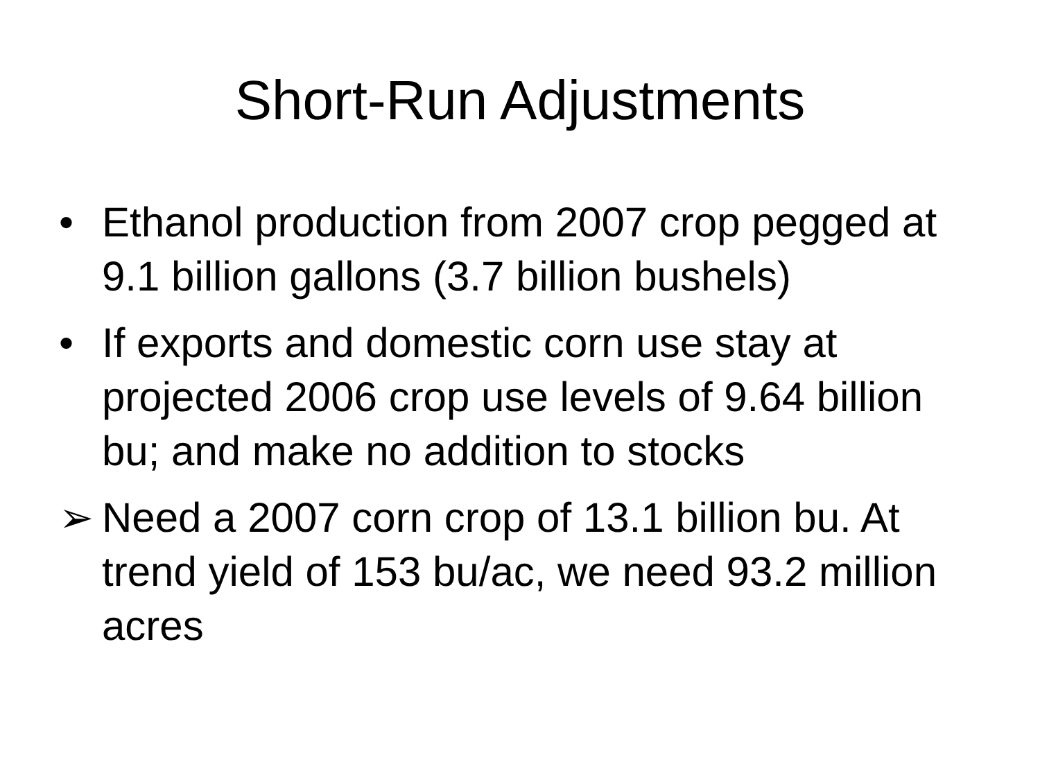Short-Run Adjustments
• Ethanol production from 2007 crop pegged at 9.1 billion gallons (3.7 billion bushels)
• If exports and domestic corn use stay at projected 2006 crop use levels of 9.64 billion bu; and make no addition to stocks
➢ Need a 2007 corn crop of 13.1 billion bu. At trend yield of 153 bu/ac, we need 93.2 million acres